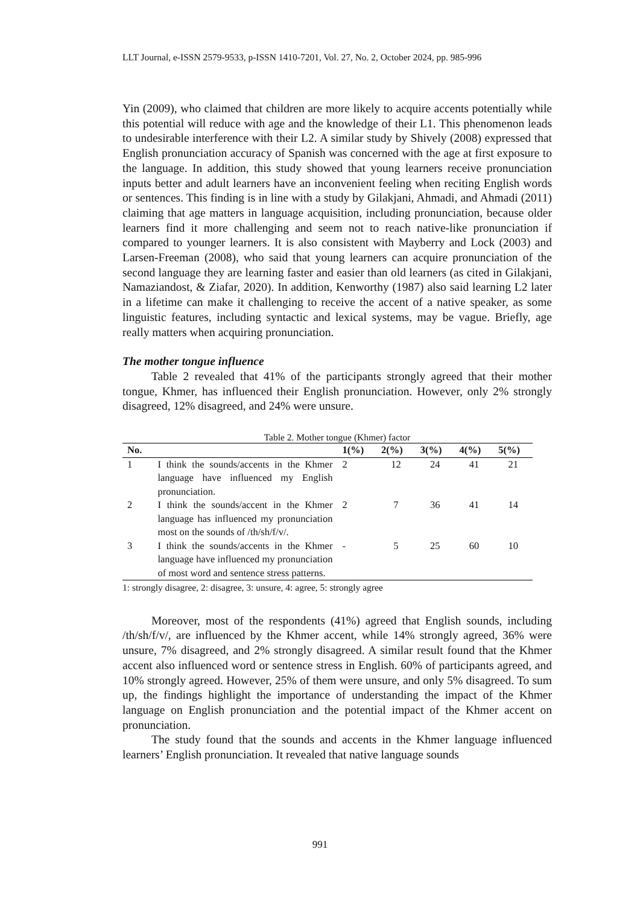LLT Journal, e-ISSN 2579-9533, p-ISSN 1410-7201, Vol. 27, No. 2, October 2024, pp. 985-996
Yin (2009), who claimed that children are more likely to acquire accents potentially while this potential will reduce with age and the knowledge of their L1. This phenomenon leads to undesirable interference with their L2. A similar study by Shively (2008) expressed that English pronunciation accuracy of Spanish was concerned with the age at first exposure to the language. In addition, this study showed that young learners receive pronunciation inputs better and adult learners have an inconvenient feeling when reciting English words or sentences. This finding is in line with a study by Gilakjani, Ahmadi, and Ahmadi (2011) claiming that age matters in language acquisition, including pronunciation, because older learners find it more challenging and seem not to reach native-like pronunciation if compared to younger learners. It is also consistent with Mayberry and Lock (2003) and Larsen-Freeman (2008), who said that young learners can acquire pronunciation of the second language they are learning faster and easier than old learners (as cited in Gilakjani, Namaziandost, & Ziafar, 2020). In addition, Kenworthy (1987) also said learning L2 later in a lifetime can make it challenging to receive the accent of a native speaker, as some linguistic features, including syntactic and lexical systems, may be vague. Briefly, age really matters when acquiring pronunciation.
The mother tongue influence
Table 2 revealed that 41% of the participants strongly agreed that their mother tongue, Khmer, has influenced their English pronunciation. However, only 2% strongly disagreed, 12% disagreed, and 24% were unsure.
Table 2. Mother tongue (Khmer) factor
| No. | | 1(%) | 2(%) | 3(%) | 4(%) | 5(%) |
| --- | --- | --- | --- | --- | --- | --- |
| 1 | I think the sounds/accents in the Khmer language have influenced my English pronunciation. | 2 | 12 | 24 | 41 | 21 |
| 2 | I think the sounds/accent in the Khmer language has influenced my pronunciation most on the sounds of /th/sh/f/v/. | 2 | 7 | 36 | 41 | 14 |
| 3 | I think the sounds/accents in the Khmer language have influenced my pronunciation of most word and sentence stress patterns. | - | 5 | 25 | 60 | 10 |
1: strongly disagree, 2: disagree, 3: unsure, 4: agree, 5: strongly agree
Moreover, most of the respondents (41%) agreed that English sounds, including /th/sh/f/v/, are influenced by the Khmer accent, while 14% strongly agreed, 36% were unsure, 7% disagreed, and 2% strongly disagreed. A similar result found that the Khmer accent also influenced word or sentence stress in English. 60% of participants agreed, and 10% strongly agreed. However, 25% of them were unsure, and only 5% disagreed. To sum up, the findings highlight the importance of understanding the impact of the Khmer language on English pronunciation and the potential impact of the Khmer accent on pronunciation.
The study found that the sounds and accents in the Khmer language influenced learners’ English pronunciation. It revealed that native language sounds
991